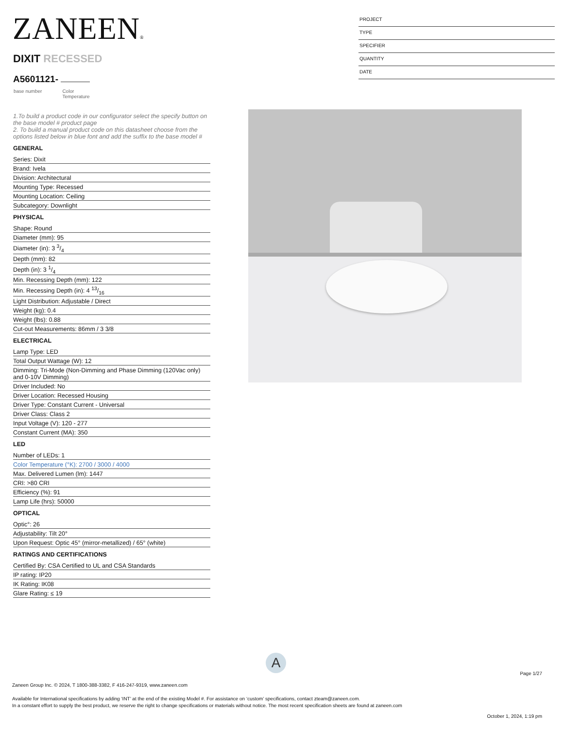ZANEEN®
PROJECT
TYPE
SPECIFIER
QUANTITY
DATE
DIXIT RECESSED
A5601121-
base number Color
Temperature
1.To build a product code in our configurator select the specify button on the base model # product page
2. To build a manual product code on this datasheet choose from the options listed below in blue font and add the suffix to the base model #
GENERAL
Series: Dixit
Brand: Ivela
Division: Architectural
Mounting Type: Recessed
Mounting Location: Ceiling
Subcategory: Downlight
PHYSICAL
Shape: Round
Diameter (mm): 95
Diameter (in): 3 3/4
Depth (mm): 82
Depth (in): 3 1/4
Min. Recessing Depth (mm): 122
Min. Recessing Depth (in): 4 13/16
Light Distribution: Adjustable / Direct
Weight (kg): 0.4
Weight (lbs): 0.88
Cut-out Measurements: 86mm / 3 3/8
ELECTRICAL
Lamp Type: LED
Total Output Wattage (W): 12
Dimming: Tri-Mode (Non-Dimming and Phase Dimming (120Vac only) and 0-10V Dimming)
Driver Included: No
Driver Location: Recessed Housing
Driver Type: Constant Current - Universal
Driver Class: Class 2
Input Voltage (V): 120 - 277
Constant Current (MA): 350
LED
Number of LEDs: 1
Color Temperature (°K): 2700 / 3000 / 4000
Max. Delivered Lumen (lm): 1447
CRI: >80 CRI
Efficiency (%): 91
Lamp Life (hrs): 50000
OPTICAL
Optic°: 26
Adjustability: Tilt 20°
Upon Request: Optic 45° (mirror-metallized) / 65° (white)
RATINGS AND CERTIFICATIONS
Certified By: CSA Certified to UL and CSA Standards
IP rating: IP20
IK Rating: IK08
Glare Rating: ≤ 19
A
Page 1/27
Zaneen Group Inc. © 2024, T 1800-388-3382, F 416-247-9319, www.zaneen.com
Available for International specifications by adding ‘INT’ at the end of the existing Model #. For assistance on ‘custom’ specifications, contact zteam@zaneen.com.
In a constant effort to supply the best product, we reserve the right to change specifications or materials without notice. The most recent specification sheets are found at zaneen.com
October 1, 2024, 1:19 pm